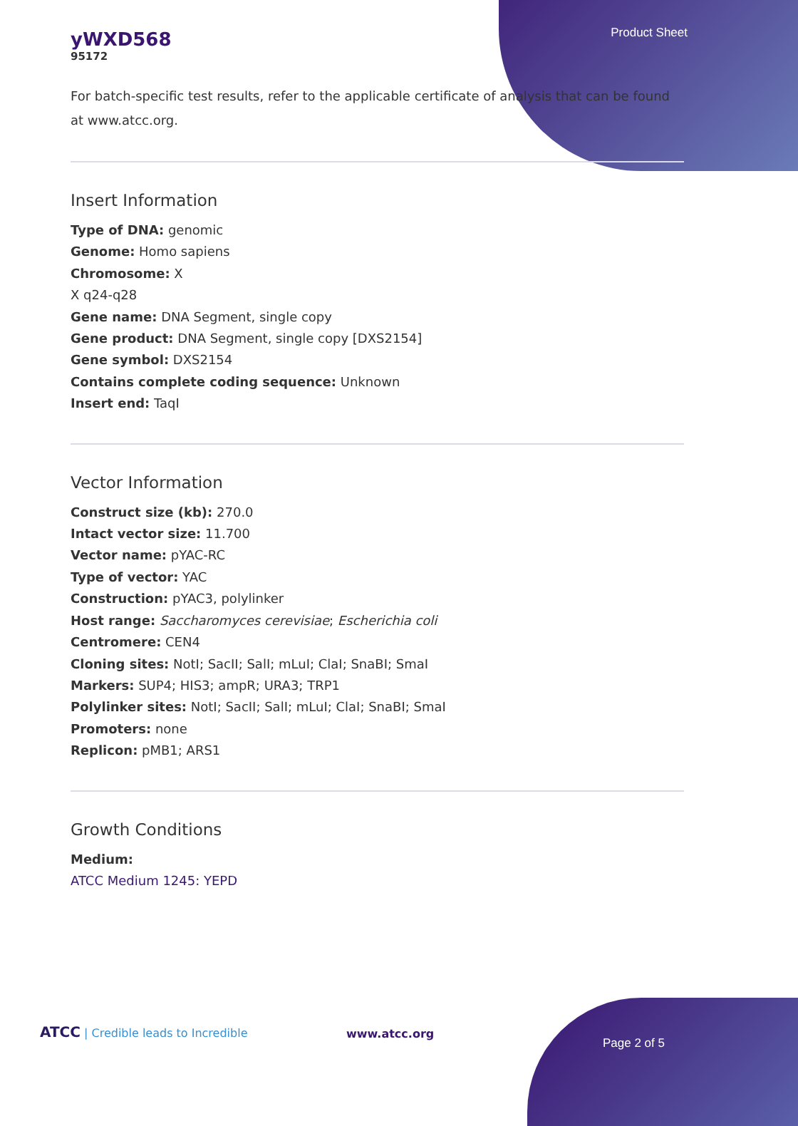Product Sheet
yWXD568
95172
For batch-specific test results, refer to the applicable certificate of analysis that can be found at www.atcc.org.
Insert Information
Type of DNA: genomic
Genome: Homo sapiens
Chromosome: X
X q24-q28
Gene name: DNA Segment, single copy
Gene product: DNA Segment, single copy [DXS2154]
Gene symbol: DXS2154
Contains complete coding sequence: Unknown
Insert end: TaqI
Vector Information
Construct size (kb): 270.0
Intact vector size: 11.700
Vector name: pYAC-RC
Type of vector: YAC
Construction: pYAC3, polylinker
Host range: Saccharomyces cerevisiae; Escherichia coli
Centromere: CEN4
Cloning sites: NotI; SacII; SalI; mLuI; ClaI; SnaBI; SmaI
Markers: SUP4; HIS3; ampR; URA3; TRP1
Polylinker sites: NotI; SacII; SalI; mLuI; ClaI; SnaBI; SmaI
Promoters: none
Replicon: pMB1; ARS1
Growth Conditions
Medium:
ATCC Medium 1245: YEPD
ATCC | Credible leads to Incredible
www.atcc.org
Page 2 of 5